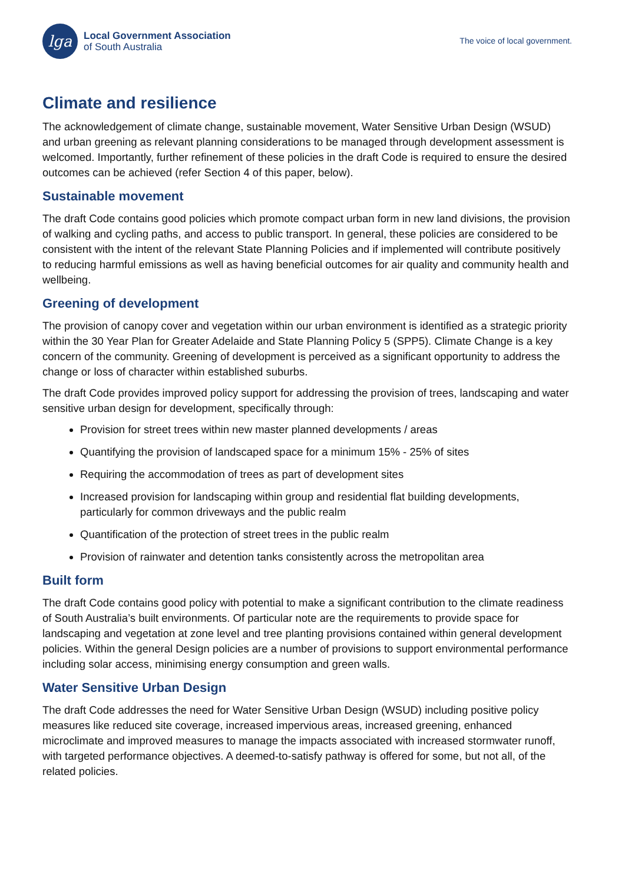lga
Local Government Association
of South Australia
The voice of local government.
Climate and resilience
The acknowledgement of climate change, sustainable movement, Water Sensitive Urban Design (WSUD) and urban greening as relevant planning considerations to be managed through development assessment is welcomed. Importantly, further refinement of these policies in the draft Code is required to ensure the desired outcomes can be achieved (refer Section 4 of this paper, below).
Sustainable movement
The draft Code contains good policies which promote compact urban form in new land divisions, the provision of walking and cycling paths, and access to public transport. In general, these policies are considered to be consistent with the intent of the relevant State Planning Policies and if implemented will contribute positively to reducing harmful emissions as well as having beneficial outcomes for air quality and community health and wellbeing.
Greening of development
The provision of canopy cover and vegetation within our urban environment is identified as a strategic priority within the 30 Year Plan for Greater Adelaide and State Planning Policy 5 (SPP5). Climate Change is a key concern of the community. Greening of development is perceived as a significant opportunity to address the change or loss of character within established suburbs.
The draft Code provides improved policy support for addressing the provision of trees, landscaping and water sensitive urban design for development, specifically through:
Provision for street trees within new master planned developments / areas
Quantifying the provision of landscaped space for a minimum 15% - 25% of sites
Requiring the accommodation of trees as part of development sites
Increased provision for landscaping within group and residential flat building developments, particularly for common driveways and the public realm
Quantification of the protection of street trees in the public realm
Provision of rainwater and detention tanks consistently across the metropolitan area
Built form
The draft Code contains good policy with potential to make a significant contribution to the climate readiness of South Australia’s built environments. Of particular note are the requirements to provide space for landscaping and vegetation at zone level and tree planting provisions contained within general development policies. Within the general Design policies are a number of provisions to support environmental performance including solar access, minimising energy consumption and green walls.
Water Sensitive Urban Design
The draft Code addresses the need for Water Sensitive Urban Design (WSUD) including positive policy measures like reduced site coverage, increased impervious areas, increased greening, enhanced microclimate and improved measures to manage the impacts associated with increased stormwater runoff, with targeted performance objectives. A deemed-to-satisfy pathway is offered for some, but not all, of the related policies.